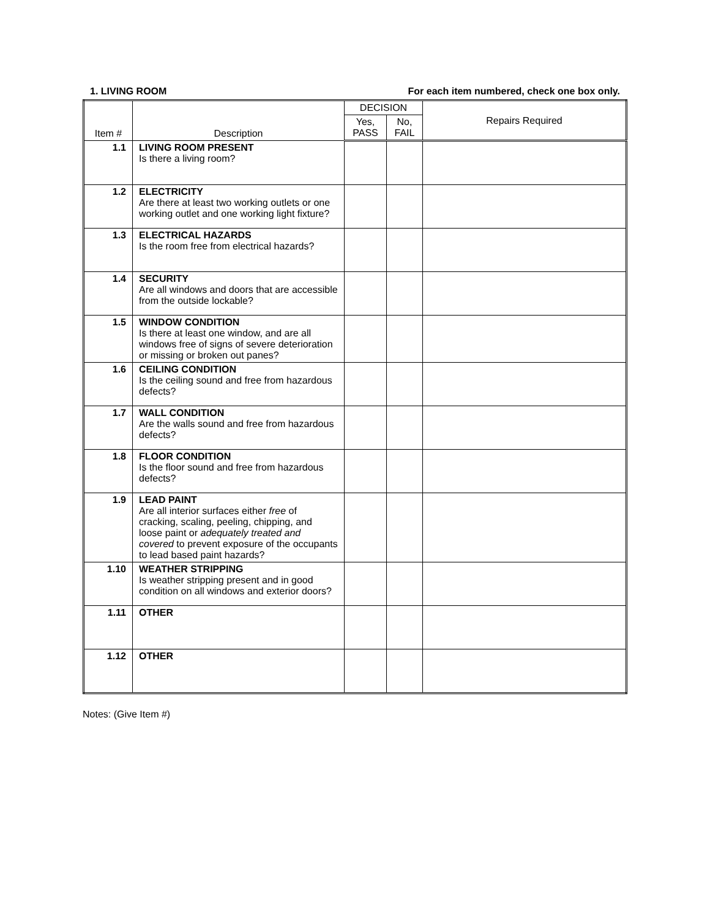1. LIVING ROOM For each item numbered, check one box only.
| Item # | Description | DECISION | | Repairs Required |
| --- | --- | --- | --- | --- |
| | | Yes, PASS | No, FAIL | |
| 1.1 | LIVING ROOM PRESENT Is there a living room? | | | |
| 1.2 | ELECTRICITY Are there at least two working outlets or one working outlet and one working light fixture? | | | |
| 1.3 | ELECTRICAL HAZARDS Is the room free from electrical hazards? | | | |
| 1.4 | SECURITY Are all windows and doors that are accessible from the outside lockable? | | | |
| 1.5 | WINDOW CONDITION Is there at least one window, and are all windows free of signs of severe deterioration or missing or broken out panes? | | | |
| 1.6 | CEILING CONDITION Is the ceiling sound and free from hazardous defects? | | | |
| 1.7 | WALL CONDITION Are the walls sound and free from hazardous defects? | | | |
| 1.8 | FLOOR CONDITION Is the floor sound and free from hazardous defects? | | | |
| 1.9 | LEAD PAINT Are all interior surfaces either free of cracking, scaling, peeling, chipping, and loose paint or adequately treated and covered to prevent exposure of the occupants to lead based paint hazards? | | | |
| 1.10 | WEATHER STRIPPING Is weather stripping present and in good condition on all windows and exterior doors? | | | |
| 1.11 | OTHER | | | |
| 1.12 | OTHER | | | |
Notes: (Give Item #)